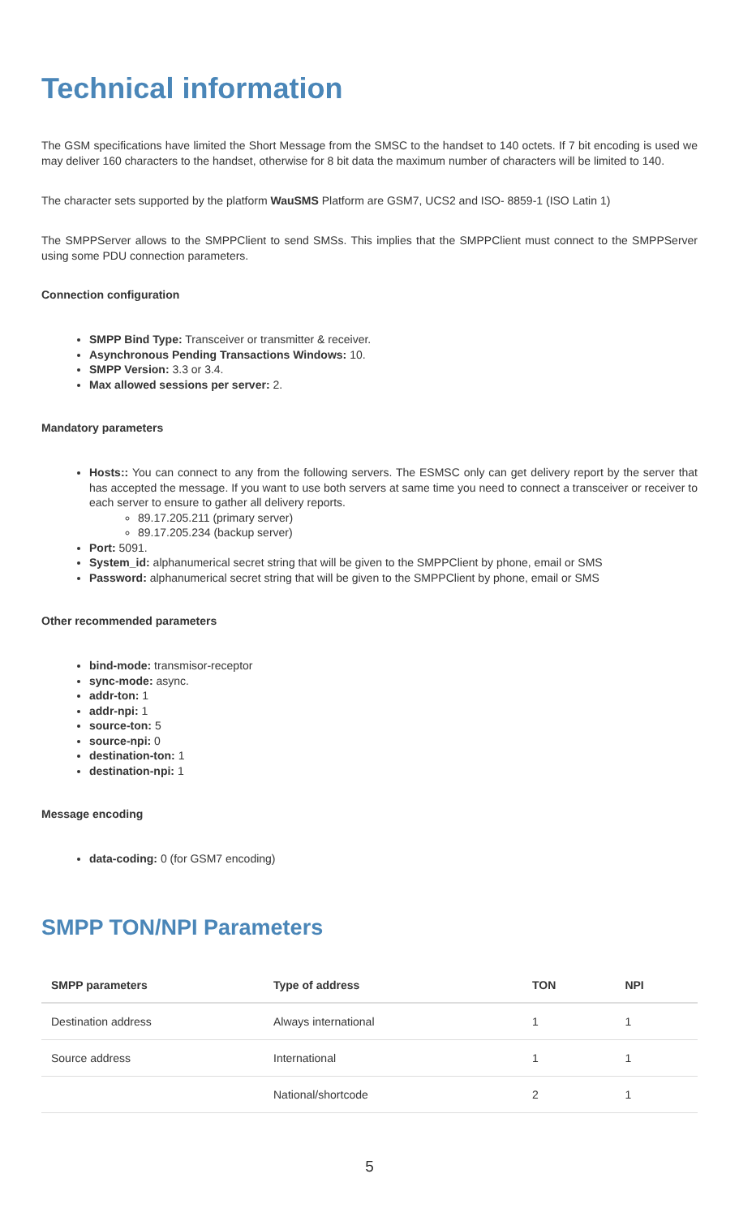Technical information
The GSM specifications have limited the Short Message from the SMSC to the handset to 140 octets. If 7 bit encoding is used we may deliver 160 characters to the handset, otherwise for 8 bit data the maximum number of characters will be limited to 140.
The character sets supported by the platform WauSMS Platform are GSM7, UCS2 and ISO- 8859-1 (ISO Latin 1)
The SMPPServer allows to the SMPPClient to send SMSs. This implies that the SMPPClient must connect to the SMPPServer using some PDU connection parameters.
Connection configuration
SMPP Bind Type: Transceiver or transmitter & receiver.
Asynchronous Pending Transactions Windows: 10.
SMPP Version: 3.3 or 3.4.
Max allowed sessions per server: 2.
Mandatory parameters
Hosts:: You can connect to any from the following servers. The ESMSC only can get delivery report by the server that has accepted the message. If you want to use both servers at same time you need to connect a transceiver or receiver to each server to ensure to gather all delivery reports.
89.17.205.211 (primary server)
89.17.205.234 (backup server)
Port: 5091.
System_id: alphanumerical secret string that will be given to the SMPPClient by phone, email or SMS
Password: alphanumerical secret string that will be given to the SMPPClient by phone, email or SMS
Other recommended parameters
bind-mode: transmisor-receptor
sync-mode: async.
addr-ton: 1
addr-npi: 1
source-ton: 5
source-npi: 0
destination-ton: 1
destination-npi: 1
Message encoding
data-coding: 0 (for GSM7 encoding)
SMPP TON/NPI Parameters
| SMPP parameters | Type of address | TON | NPI |
| --- | --- | --- | --- |
| Destination address | Always international | 1 | 1 |
| Source address | International | 1 | 1 |
| | National/shortcode | 2 | 1 |
5